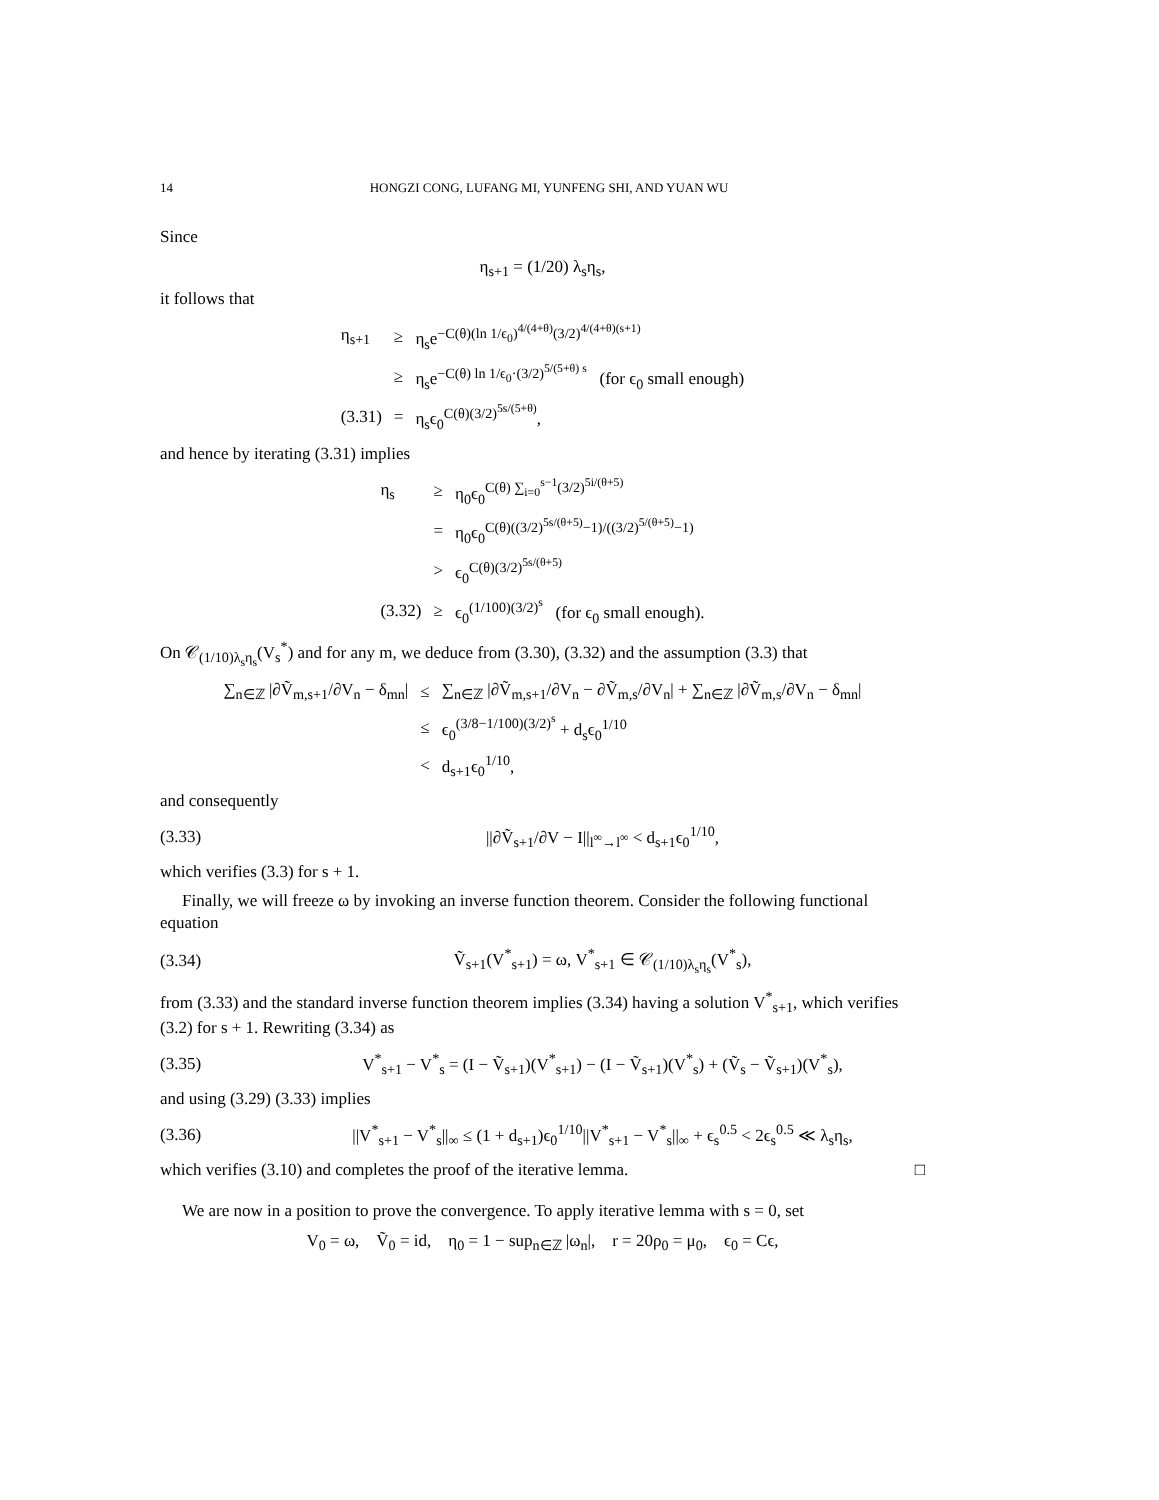14 HONGZI CONG, LUFANG MI, YUNFENG SHI, AND YUAN WU
Since
η<sub>s+1</sub> = (1/20) λ<sub>s</sub>η<sub>s</sub>,
it follows that
| η<sub>s+1</sub> | ≥ | η<sub>s</sub>e<sup>−C(θ)(ln 1/ϵ<sub>0</sub>)<sup>4/(4+θ)</sup>(3/2)<sup>4/(4+θ)(s+1)</sup></sup> |
| | ≥ | η<sub>s</sub>e<sup>−C(θ) ln 1/ϵ<sub>0</sub>·(3/2)<sup>5/(5+θ) s</sup></sup> (for ϵ<sub>0</sub> small enough) |
| (3.31) | = | η<sub>s</sub>ϵ<sub>0</sub><sup>C(θ)(3/2)<sup>5s/(5+θ)</sup></sup>, |
and hence by iterating (3.31) implies
| η<sub>s</sub> | ≥ | η<sub>0</sub>ϵ<sub>0</sub><sup>C(θ) ∑<sub>i=0</sub><sup>s−1</sup>(3/2)<sup>5i/(θ+5)</sup></sup> |
| | = | η<sub>0</sub>ϵ<sub>0</sub><sup>C(θ)((3/2)<sup>5s/(θ+5)</sup>−1)/((3/2)<sup>5/(θ+5)</sup>−1)</sup> |
| | > | ϵ<sub>0</sub><sup>C(θ)(3/2)<sup>5s/(θ+5)</sup></sup> |
| (3.32) | ≥ | ϵ<sub>0</sub><sup>(1/100)(3/2)<sup>s</sup></sup> (for ϵ<sub>0</sub> small enough). |
On 𝒞<sub>(1/10)λ<sub>s</sub>η<sub>s</sub></sub>(V<sub>s</sub><sup>*</sup>) and for any m, we deduce from (3.30), (3.32) and the assumption (3.3) that
| ∑<sub>n∈ℤ</sub> /∂Ṽ<sub>m,s+1</sub>/∂V<sub>n</sub> − δ<sub>mn</sub>/ | ≤ | ∑<sub>n∈ℤ</sub> /∂Ṽ<sub>m,s+1</sub>/∂V<sub>n</sub> − ∂Ṽ<sub>m,s</sub>/∂V<sub>n</sub>/ + ∑<sub>n∈ℤ</sub> /∂Ṽ<sub>m,s</sub>/∂V<sub>n</sub> − δ<sub>mn</sub>/ |
| | ≤ | ϵ<sub>0</sub><sup>(3/8−1/100)(3/2)<sup>s</sup></sup> + d<sub>s</sub>ϵ<sub>0</sub><sup>1/10</sup> |
| | < | d<sub>s+1</sub>ϵ<sub>0</sub><sup>1/10</sup>, |
and consequently
(3.33) ||∂Ṽ<sub>s+1</sub>/∂V − I||<sub>l<sup>∞</sup>→l<sup>∞</sup></sub> < d<sub>s+1</sub>ϵ<sub>0</sub><sup>1/10</sup>,
which verifies (3.3) for s + 1.
Finally, we will freeze ω by invoking an inverse function theorem. Consider the following functional equation
(3.34) Ṽ<sub>s+1</sub>(V<sup>*</sup><sub>s+1</sub>) = ω, V<sup>*</sup><sub>s+1</sub> ∈ 𝒞<sub>(1/10)λ<sub>s</sub>η<sub>s</sub></sub>(V<sup>*</sup><sub>s</sub>),
from (3.33) and the standard inverse function theorem implies (3.34) having a solution V<sup>*</sup><sub>s+1</sub>, which verifies (3.2) for s + 1. Rewriting (3.34) as
(3.35) V<sup>*</sup><sub>s+1</sub> − V<sup>*</sup><sub>s</sub> = (I − Ṽ<sub>s+1</sub>)(V<sup>*</sup><sub>s+1</sub>) − (I − Ṽ<sub>s+1</sub>)(V<sup>*</sup><sub>s</sub>) + (Ṽ<sub>s</sub> − Ṽ<sub>s+1</sub>)(V<sup>*</sup><sub>s</sub>),
and using (3.29) (3.33) implies
(3.36) ||V<sup>*</sup><sub>s+1</sub> − V<sup>*</sup><sub>s</sub>||<sub>∞</sub> ≤ (1 + d<sub>s+1</sub>)ϵ<sub>0</sub><sup>1/10</sup>||V<sup>*</sup><sub>s+1</sub> − V<sup>*</sup><sub>s</sub>||<sub>∞</sub> + ϵ<sub>s</sub><sup>0.5</sup> < 2ϵ<sub>s</sub><sup>0.5</sup> ≪ λ<sub>s</sub>η<sub>s</sub>,
which verifies (3.10) and completes the proof of the iterative lemma. □
We are now in a position to prove the convergence. To apply iterative lemma with s = 0, set
V<sub>0</sub> = ω, Ṽ<sub>0</sub> = id, η<sub>0</sub> = 1 − sup<sub>n∈ℤ</sub> |ω<sub>n</sub>|, r = 20ρ<sub>0</sub> = μ<sub>0</sub>, ϵ<sub>0</sub> = Cϵ,